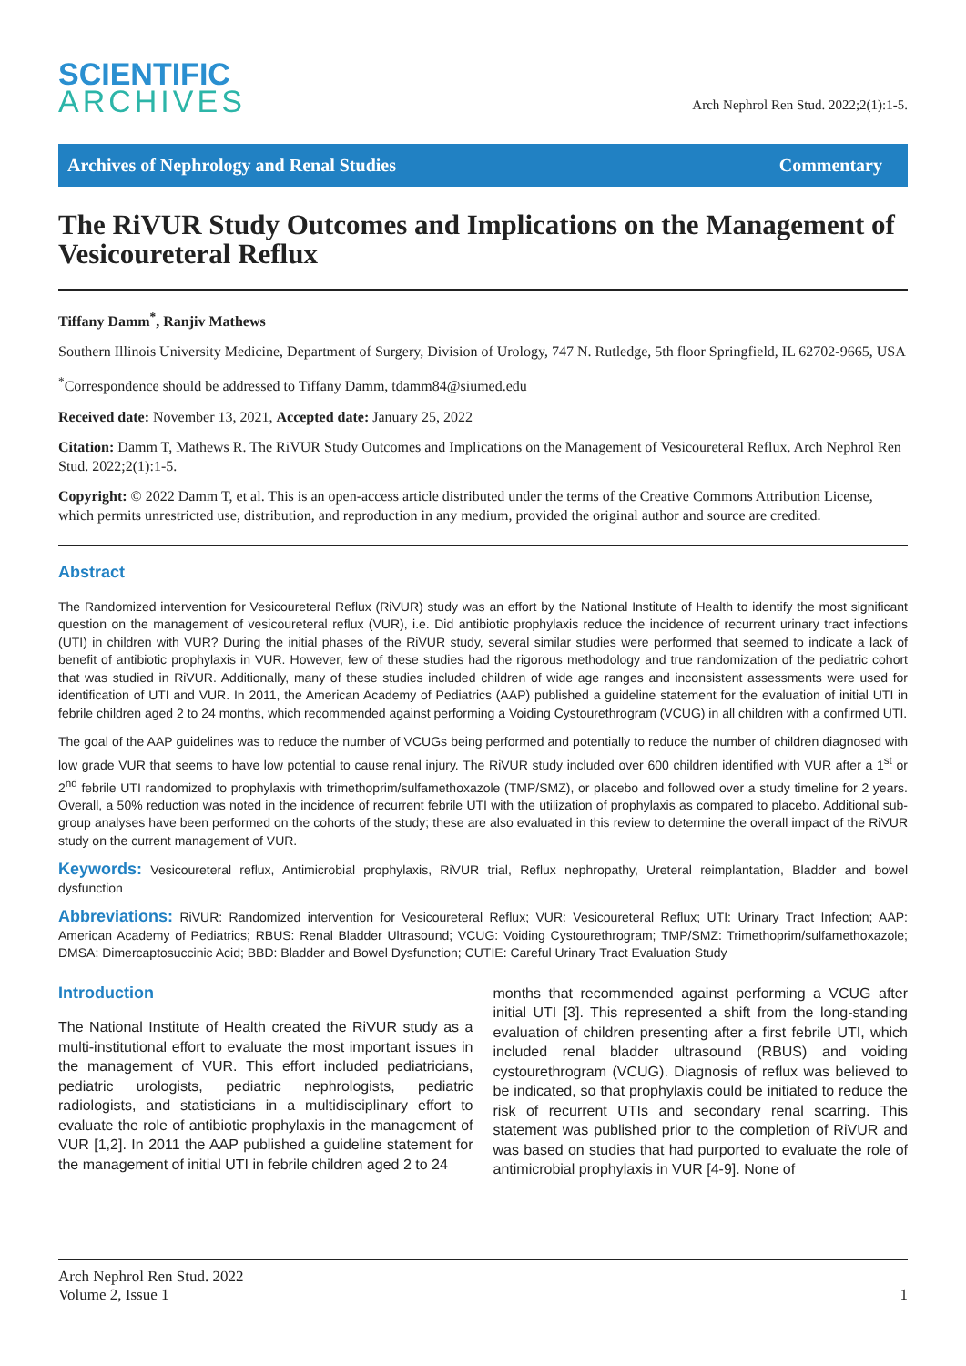SCIENTIFIC
ARCHIVES
Arch Nephrol Ren Stud. 2022;2(1):1-5.
Archives of Nephrology and Renal Studies Commentary
The RiVUR Study Outcomes and Implications on the Management of Vesicoureteral Reflux
Tiffany Damm<sup>*</sup>, Ranjiv Mathews
Southern Illinois University Medicine, Department of Surgery, Division of Urology, 747 N. Rutledge, 5th floor Springfield, IL 62702-9665, USA
<sup>*</sup> Correspondence should be addressed to Tiffany Damm, tdamm84@siumed.edu
Received date: November 13, 2021, Accepted date: January 25, 2022
Citation: Damm T, Mathews R. The RiVUR Study Outcomes and Implications on the Management of Vesicoureteral Reflux. Arch Nephrol Ren Stud. 2022;2(1):1-5.
Copyright: © 2022 Damm T, et al. This is an open-access article distributed under the terms of the Creative Commons Attribution License, which permits unrestricted use, distribution, and reproduction in any medium, provided the original author and source are credited.
Abstract
The Randomized intervention for Vesicoureteral Reflux (RiVUR) study was an effort by the National Institute of Health to identify the most significant question on the management of vesicoureteral reflux (VUR), i.e. Did antibiotic prophylaxis reduce the incidence of recurrent urinary tract infections (UTI) in children with VUR? During the initial phases of the RiVUR study, several similar studies were performed that seemed to indicate a lack of benefit of antibiotic prophylaxis in VUR. However, few of these studies had the rigorous methodology and true randomization of the pediatric cohort that was studied in RiVUR. Additionally, many of these studies included children of wide age ranges and inconsistent assessments were used for identification of UTI and VUR. In 2011, the American Academy of Pediatrics (AAP) published a guideline statement for the evaluation of initial UTI in febrile children aged 2 to 24 months, which recommended against performing a Voiding Cystourethrogram (VCUG) in all children with a confirmed UTI.
The goal of the AAP guidelines was to reduce the number of VCUGs being performed and potentially to reduce the number of children diagnosed with low grade VUR that seems to have low potential to cause renal injury. The RiVUR study included over 600 children identified with VUR after a 1<sup>st</sup> or 2<sup>nd</sup> febrile UTI randomized to prophylaxis with trimethoprim/sulfamethoxazole (TMP/SMZ), or placebo and followed over a study timeline for 2 years. Overall, a 50% reduction was noted in the incidence of recurrent febrile UTI with the utilization of prophylaxis as compared to placebo. Additional sub-group analyses have been performed on the cohorts of the study; these are also evaluated in this review to determine the overall impact of the RiVUR study on the current management of VUR.
Keywords: Vesicoureteral reflux, Antimicrobial prophylaxis, RiVUR trial, Reflux nephropathy, Ureteral reimplantation, Bladder and bowel dysfunction
Abbreviations: RiVUR: Randomized intervention for Vesicoureteral Reflux; VUR: Vesicoureteral Reflux; UTI: Urinary Tract Infection; AAP: American Academy of Pediatrics; RBUS: Renal Bladder Ultrasound; VCUG: Voiding Cystourethrogram; TMP/SMZ: Trimethoprim/sulfamethoxazole; DMSA: Dimercaptosuccinic Acid; BBD: Bladder and Bowel Dysfunction; CUTIE: Careful Urinary Tract Evaluation Study
Introduction
The National Institute of Health created the RiVUR study as a multi-institutional effort to evaluate the most important issues in the management of VUR. This effort included pediatricians, pediatric urologists, pediatric nephrologists, pediatric radiologists, and statisticians in a multidisciplinary effort to evaluate the role of antibiotic prophylaxis in the management of VUR [1,2]. In 2011 the AAP published a guideline statement for the management of initial UTI in febrile children aged 2 to 24
months that recommended against performing a VCUG after initial UTI [3]. This represented a shift from the long-standing evaluation of children presenting after a first febrile UTI, which included renal bladder ultrasound (RBUS) and voiding cystourethrogram (VCUG). Diagnosis of reflux was believed to be indicated, so that prophylaxis could be initiated to reduce the risk of recurrent UTIs and secondary renal scarring. This statement was published prior to the completion of RiVUR and was based on studies that had purported to evaluate the role of antimicrobial prophylaxis in VUR [4-9]. None of
Arch Nephrol Ren Stud. 2022
Volume 2, Issue 1
1